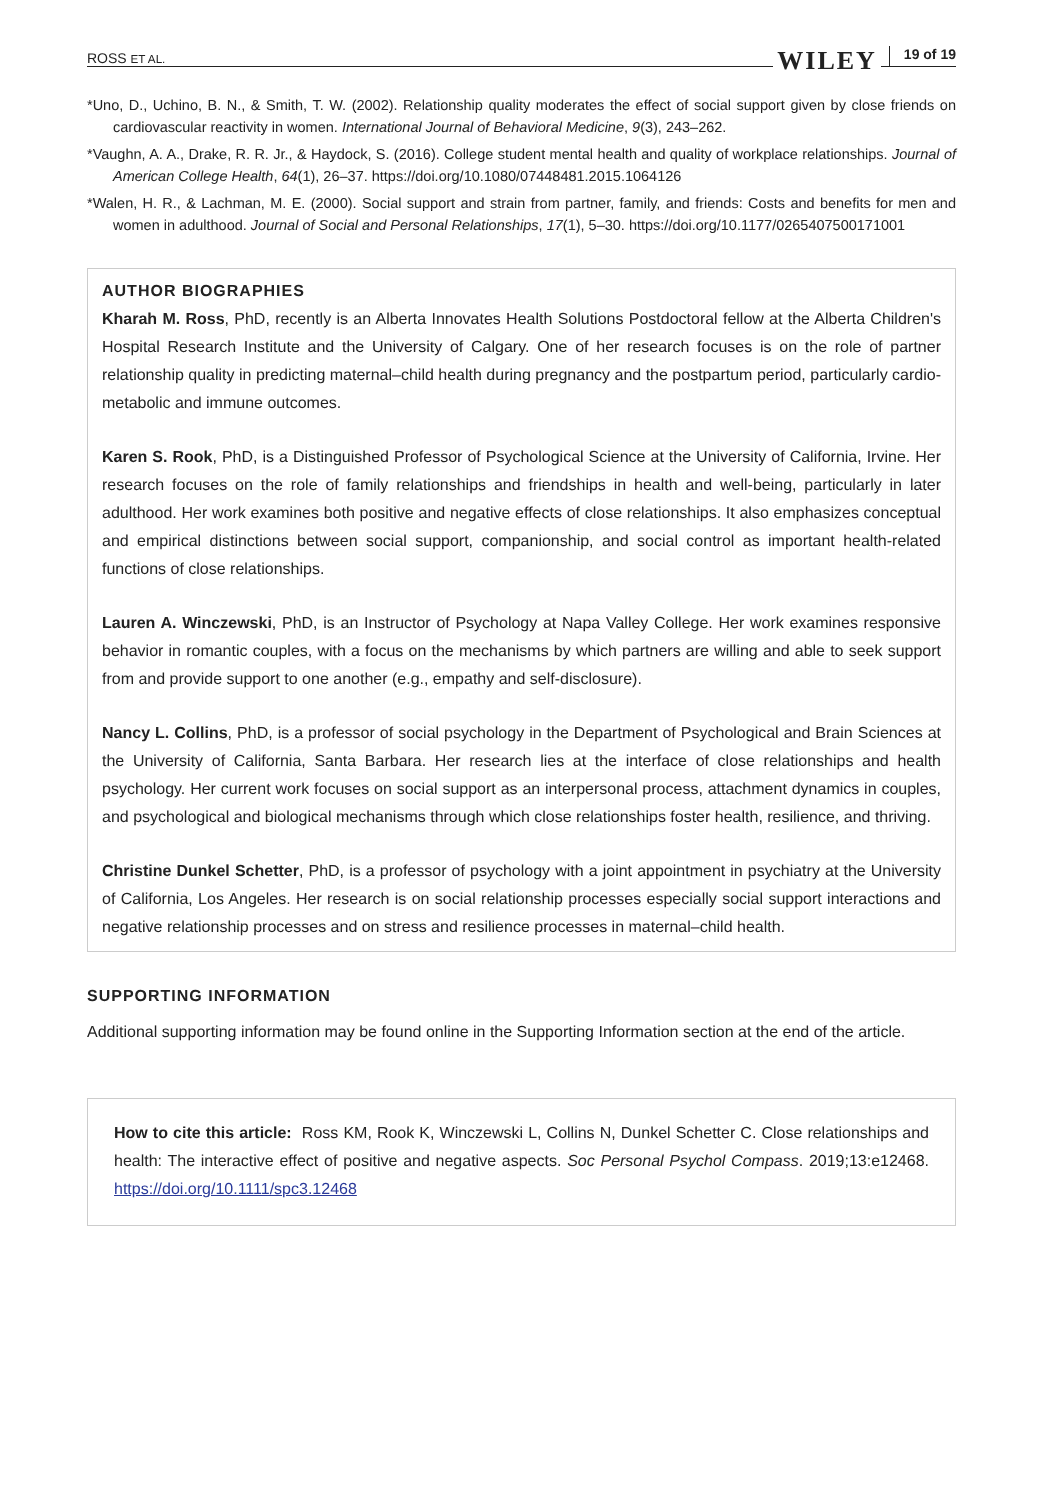ROSS ET AL. WILEY 19 of 19
*Uno, D., Uchino, B. N., & Smith, T. W. (2002). Relationship quality moderates the effect of social support given by close friends on cardiovascular reactivity in women. International Journal of Behavioral Medicine, 9(3), 243–262.
*Vaughn, A. A., Drake, R. R. Jr., & Haydock, S. (2016). College student mental health and quality of workplace relationships. Journal of American College Health, 64(1), 26–37. https://doi.org/10.1080/07448481.2015.1064126
*Walen, H. R., & Lachman, M. E. (2000). Social support and strain from partner, family, and friends: Costs and benefits for men and women in adulthood. Journal of Social and Personal Relationships, 17(1), 5–30. https://doi.org/10.1177/0265407500171001
AUTHOR BIOGRAPHIES
Kharah M. Ross, PhD, recently is an Alberta Innovates Health Solutions Postdoctoral fellow at the Alberta Children's Hospital Research Institute and the University of Calgary. One of her research focuses is on the role of partner relationship quality in predicting maternal–child health during pregnancy and the postpartum period, particularly cardio-metabolic and immune outcomes.
Karen S. Rook, PhD, is a Distinguished Professor of Psychological Science at the University of California, Irvine. Her research focuses on the role of family relationships and friendships in health and well-being, particularly in later adulthood. Her work examines both positive and negative effects of close relationships. It also emphasizes conceptual and empirical distinctions between social support, companionship, and social control as important health-related functions of close relationships.
Lauren A. Winczewski, PhD, is an Instructor of Psychology at Napa Valley College. Her work examines responsive behavior in romantic couples, with a focus on the mechanisms by which partners are willing and able to seek support from and provide support to one another (e.g., empathy and self-disclosure).
Nancy L. Collins, PhD, is a professor of social psychology in the Department of Psychological and Brain Sciences at the University of California, Santa Barbara. Her research lies at the interface of close relationships and health psychology. Her current work focuses on social support as an interpersonal process, attachment dynamics in couples, and psychological and biological mechanisms through which close relationships foster health, resilience, and thriving.
Christine Dunkel Schetter, PhD, is a professor of psychology with a joint appointment in psychiatry at the University of California, Los Angeles. Her research is on social relationship processes especially social support interactions and negative relationship processes and on stress and resilience processes in maternal–child health.
SUPPORTING INFORMATION
Additional supporting information may be found online in the Supporting Information section at the end of the article.
How to cite this article: Ross KM, Rook K, Winczewski L, Collins N, Dunkel Schetter C. Close relationships and health: The interactive effect of positive and negative aspects. Soc Personal Psychol Compass. 2019;13:e12468. https://doi.org/10.1111/spc3.12468